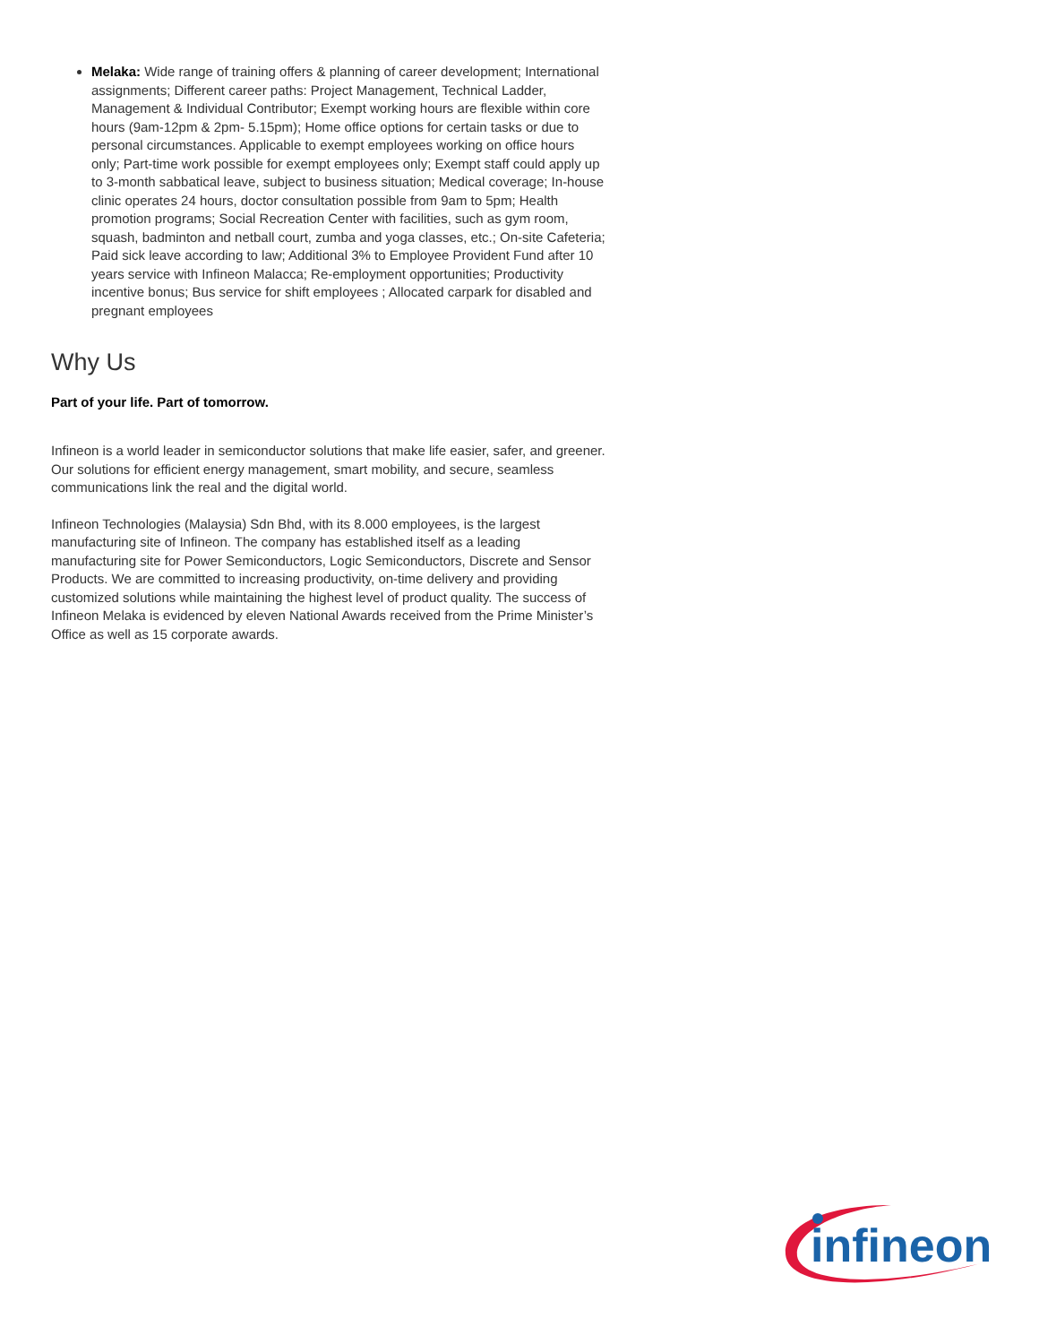Melaka: Wide range of training offers & planning of career development; International assignments; Different career paths: Project Management, Technical Ladder, Management & Individual Contributor; Exempt working hours are flexible within core hours (9am-12pm & 2pm- 5.15pm); Home office options for certain tasks or due to personal circumstances. Applicable to exempt employees working on office hours only; Part-time work possible for exempt employees only; Exempt staff could apply up to 3-month sabbatical leave, subject to business situation; Medical coverage; In-house clinic operates 24 hours, doctor consultation possible from 9am to 5pm; Health promotion programs; Social Recreation Center with facilities, such as gym room, squash, badminton and netball court, zumba and yoga classes, etc.; On-site Cafeteria; Paid sick leave according to law; Additional 3% to Employee Provident Fund after 10 years service with Infineon Malacca; Re-employment opportunities; Productivity incentive bonus; Bus service for shift employees ; Allocated carpark for disabled and pregnant employees
Why Us
Part of your life. Part of tomorrow.
Infineon is a world leader in semiconductor solutions that make life easier, safer, and greener. Our solutions for efficient energy management, smart mobility, and secure, seamless communications link the real and the digital world.
Infineon Technologies (Malaysia) Sdn Bhd, with its 8.000 employees, is the largest manufacturing site of Infineon. The company has established itself as a leading manufacturing site for Power Semiconductors, Logic Semiconductors, Discrete and Sensor Products. We are committed to increasing productivity, on-time delivery and providing customized solutions while maintaining the highest level of product quality. The success of Infineon Melaka is evidenced by eleven National Awards received from the Prime Minister’s Office as well as 15 corporate awards.
infineon